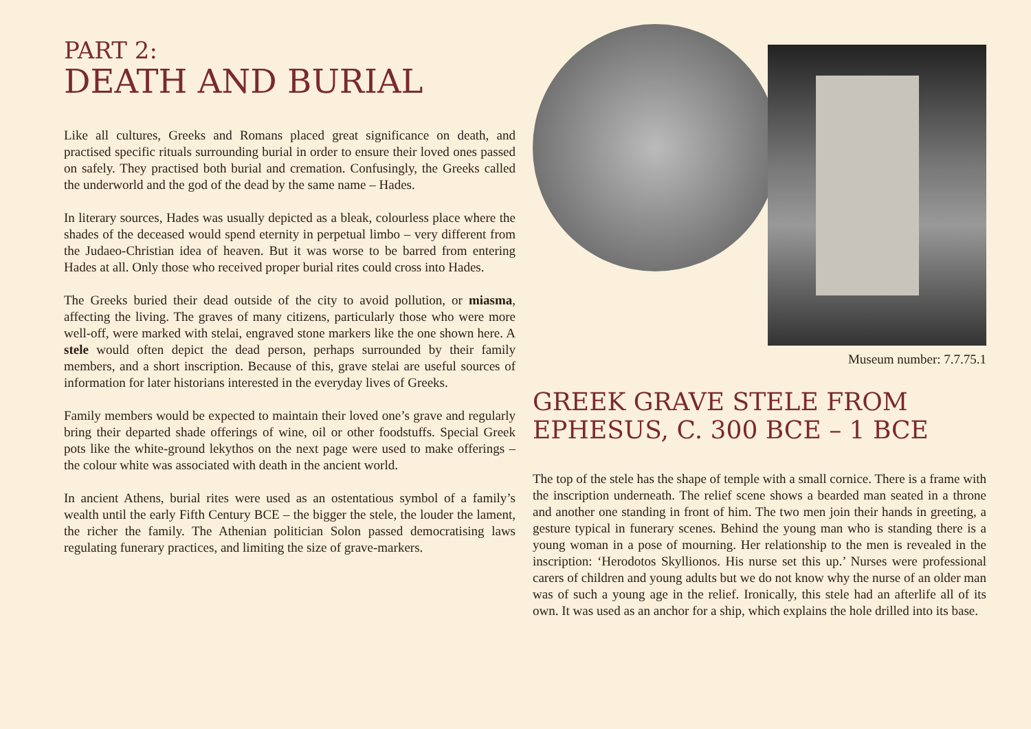PART 2:
DEATH AND BURIAL
Like all cultures, Greeks and Romans placed great significance on death, and practised specific rituals surrounding burial in order to ensure their loved ones passed on safely. They practised both burial and cremation. Confusingly, the Greeks called the underworld and the god of the dead by the same name – Hades.
In literary sources, Hades was usually depicted as a bleak, colourless place where the shades of the deceased would spend eternity in perpetual limbo – very different from the Judaeo-Christian idea of heaven. But it was worse to be barred from entering Hades at all. Only those who received proper burial rites could cross into Hades.
The Greeks buried their dead outside of the city to avoid pollution, or miasma, affecting the living. The graves of many citizens, particularly those who were more well-off, were marked with stelai, engraved stone markers like the one shown here. A stele would often depict the dead person, perhaps surrounded by their family members, and a short inscription. Because of this, grave stelai are useful sources of information for later historians interested in the everyday lives of Greeks.
Family members would be expected to maintain their loved one’s grave and regularly bring their departed shade offerings of wine, oil or other foodstuffs. Special Greek pots like the white-ground lekythos on the next page were used to make offerings – the colour white was associated with death in the ancient world.
In ancient Athens, burial rites were used as an ostentatious symbol of a family’s wealth until the early Fifth Century BCE – the bigger the stele, the louder the lament, the richer the family. The Athenian politician Solon passed democratising laws regulating funerary practices, and limiting the size of grave-markers.
Museum number: 7.7.75.1
GREEK GRAVE STELE FROM EPHESUS, C. 300 BCE – 1 BCE
The top of the stele has the shape of temple with a small cornice. There is a frame with the inscription underneath. The relief scene shows a bearded man seated in a throne and another one standing in front of him. The two men join their hands in greeting, a gesture typical in funerary scenes. Behind the young man who is standing there is a young woman in a pose of mourning. Her relationship to the men is revealed in the inscription: ‘Herodotos Skyllionos. His nurse set this up.’ Nurses were professional carers of children and young adults but we do not know why the nurse of an older man was of such a young age in the relief. Ironically, this stele had an afterlife all of its own. It was used as an anchor for a ship, which explains the hole drilled into its base.